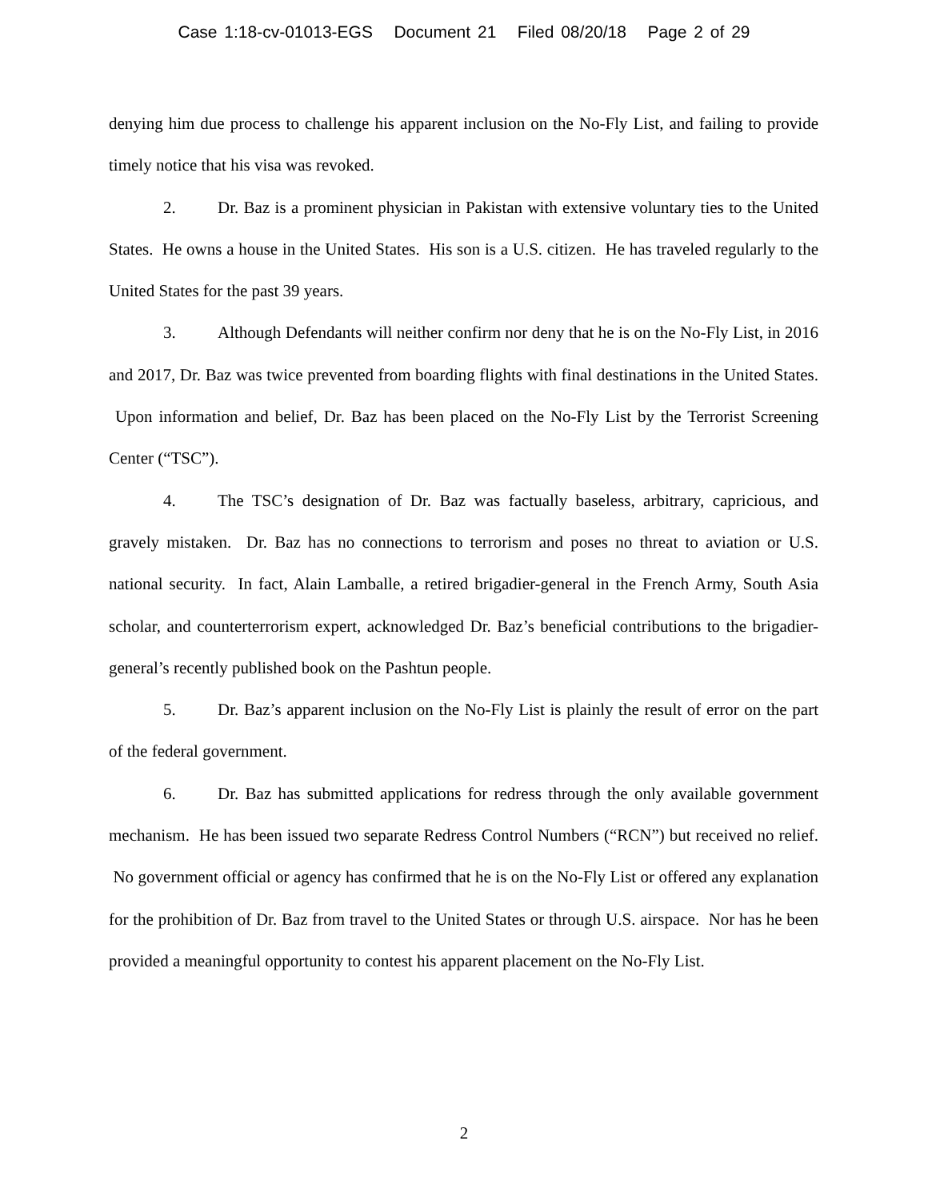Case 1:18-cv-01013-EGS Document 21 Filed 08/20/18 Page 2 of 29
denying him due process to challenge his apparent inclusion on the No-Fly List, and failing to provide timely notice that his visa was revoked.
2. Dr. Baz is a prominent physician in Pakistan with extensive voluntary ties to the United States. He owns a house in the United States. His son is a U.S. citizen. He has traveled regularly to the United States for the past 39 years.
3. Although Defendants will neither confirm nor deny that he is on the No-Fly List, in 2016 and 2017, Dr. Baz was twice prevented from boarding flights with final destinations in the United States. Upon information and belief, Dr. Baz has been placed on the No-Fly List by the Terrorist Screening Center (“TSC”).
4. The TSC’s designation of Dr. Baz was factually baseless, arbitrary, capricious, and gravely mistaken. Dr. Baz has no connections to terrorism and poses no threat to aviation or U.S. national security. In fact, Alain Lamballe, a retired brigadier-general in the French Army, South Asia scholar, and counterterrorism expert, acknowledged Dr. Baz’s beneficial contributions to the brigadier-general’s recently published book on the Pashtun people.
5. Dr. Baz’s apparent inclusion on the No-Fly List is plainly the result of error on the part of the federal government.
6. Dr. Baz has submitted applications for redress through the only available government mechanism. He has been issued two separate Redress Control Numbers (“RCN”) but received no relief. No government official or agency has confirmed that he is on the No-Fly List or offered any explanation for the prohibition of Dr. Baz from travel to the United States or through U.S. airspace. Nor has he been provided a meaningful opportunity to contest his apparent placement on the No-Fly List.
2